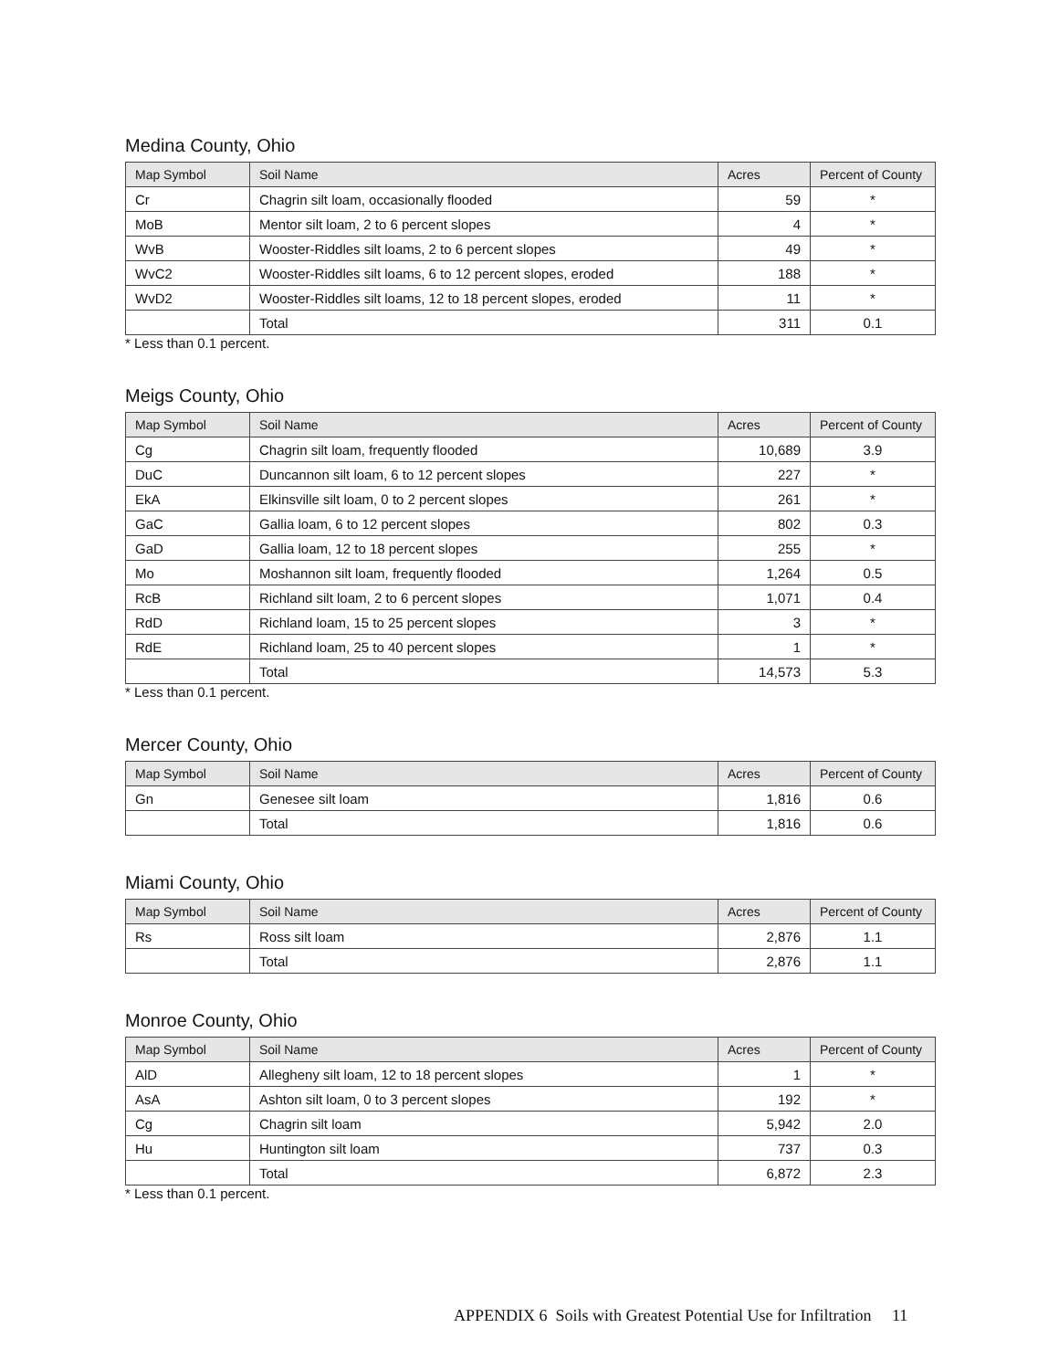Medina County, Ohio
| Map Symbol | Soil Name | Acres | Percent of County |
| --- | --- | --- | --- |
| Cr | Chagrin silt loam, occasionally flooded | 59 | * |
| MoB | Mentor silt loam, 2 to 6 percent slopes | 4 | * |
| WvB | Wooster-Riddles silt loams, 2 to 6 percent slopes | 49 | * |
| WvC2 | Wooster-Riddles silt loams, 6 to 12 percent slopes, eroded | 188 | * |
| WvD2 | Wooster-Riddles silt loams, 12 to 18 percent slopes, eroded | 11 | * |
| | Total | 311 | 0.1 |
* Less than 0.1 percent.
Meigs County, Ohio
| Map Symbol | Soil Name | Acres | Percent of County |
| --- | --- | --- | --- |
| Cg | Chagrin silt loam, frequently flooded | 10,689 | 3.9 |
| DuC | Duncannon silt loam, 6 to 12 percent slopes | 227 | * |
| EkA | Elkinsville silt loam, 0 to 2 percent slopes | 261 | * |
| GaC | Gallia loam, 6 to 12 percent slopes | 802 | 0.3 |
| GaD | Gallia loam, 12 to 18 percent slopes | 255 | * |
| Mo | Moshannon silt loam, frequently flooded | 1,264 | 0.5 |
| RcB | Richland silt loam, 2 to 6 percent slopes | 1,071 | 0.4 |
| RdD | Richland loam, 15 to 25 percent slopes | 3 | * |
| RdE | Richland loam, 25 to 40 percent slopes | 1 | * |
| | Total | 14,573 | 5.3 |
* Less than 0.1 percent.
Mercer County, Ohio
| Map Symbol | Soil Name | Acres | Percent of County |
| --- | --- | --- | --- |
| Gn | Genesee silt loam | 1,816 | 0.6 |
| | Total | 1,816 | 0.6 |
Miami County, Ohio
| Map Symbol | Soil Name | Acres | Percent of County |
| --- | --- | --- | --- |
| Rs | Ross silt loam | 2,876 | 1.1 |
| | Total | 2,876 | 1.1 |
Monroe County, Ohio
| Map Symbol | Soil Name | Acres | Percent of County |
| --- | --- | --- | --- |
| AlD | Allegheny silt loam, 12 to 18 percent slopes | 1 | * |
| AsA | Ashton silt loam, 0 to 3 percent slopes | 192 | * |
| Cg | Chagrin silt loam | 5,942 | 2.0 |
| Hu | Huntington silt loam | 737 | 0.3 |
| | Total | 6,872 | 2.3 |
* Less than 0.1 percent.
APPENDIX 6 Soils with Greatest Potential Use for Infiltration 11